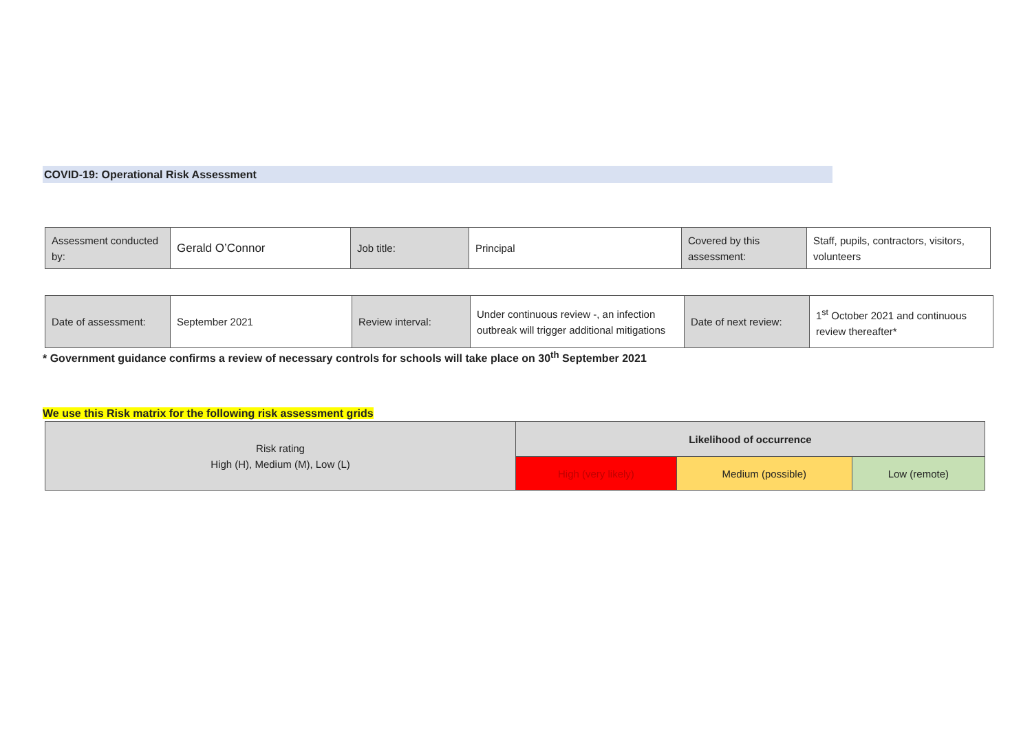COVID-19: Operational Risk Assessment
| Assessment conducted by: | Gerald O’Connor | Job title: | Principal | Covered by this assessment: | Staff, pupils, contractors, visitors, volunteers |
| Date of assessment: | September 2021 | Review interval: | Under continuous review -, an infection outbreak will trigger additional mitigations | Date of next review: | 1<sup>st</sup> October 2021 and continuous review thereafter* |
* Government guidance confirms a review of necessary controls for schools will take place on 30<sup>th</sup> September 2021
We use this Risk matrix for the following risk assessment grids
| Risk rating High (H), Medium (M), Low (L) | Likelihood of occurrence | | |
| | High (very likely) | Medium (possible) | Low (remote) |